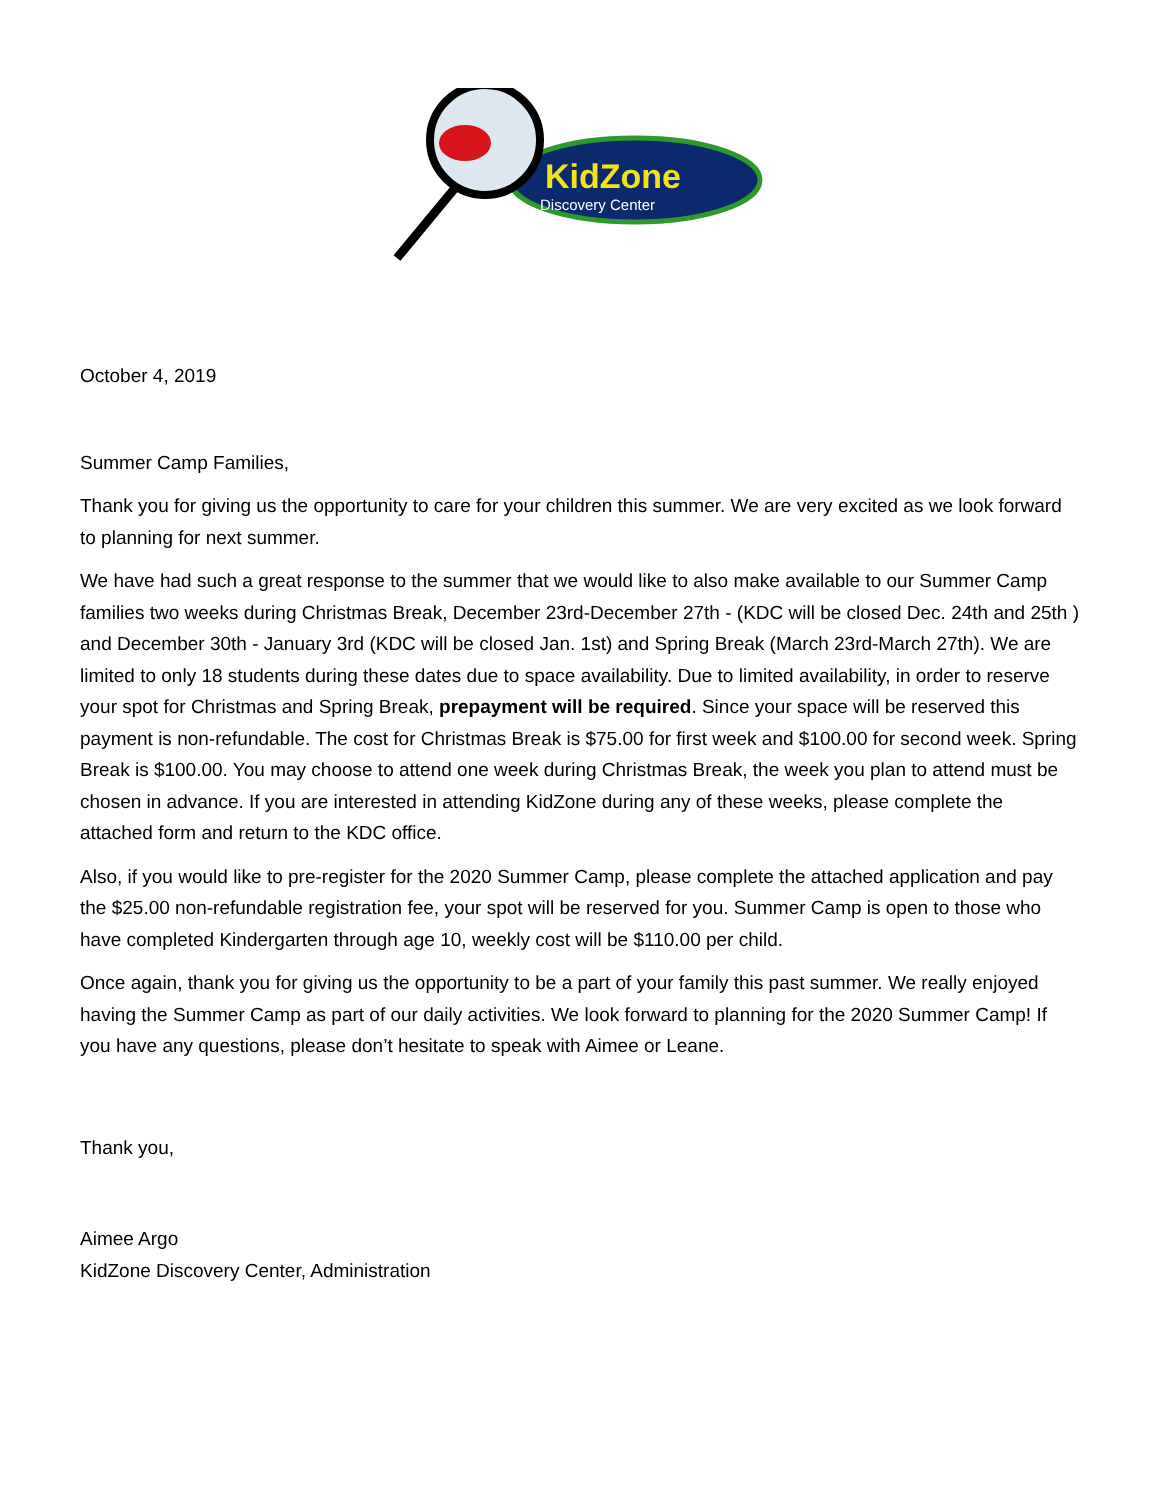KidZone
Discovery Center
October 4, 2019
Summer Camp Families,
Thank you for giving us the opportunity to care for your children this summer. We are very excited as we look forward to planning for next summer.
We have had such a great response to the summer that we would like to also make available to our Summer Camp families two weeks during Christmas Break, December 23rd-December 27th - (KDC will be closed Dec. 24th and 25th ) and December 30th - January 3rd (KDC will be closed Jan. 1st) and Spring Break (March 23rd-March 27th). We are limited to only 18 students during these dates due to space availability. Due to limited availability, in order to reserve your spot for Christmas and Spring Break, prepayment will be required. Since your space will be reserved this payment is non-refundable. The cost for Christmas Break is $75.00 for first week and $100.00 for second week. Spring Break is $100.00. You may choose to attend one week during Christmas Break, the week you plan to attend must be chosen in advance. If you are interested in attending KidZone during any of these weeks, please complete the attached form and return to the KDC office.
Also, if you would like to pre-register for the 2020 Summer Camp, please complete the attached application and pay the $25.00 non-refundable registration fee, your spot will be reserved for you. Summer Camp is open to those who have completed Kindergarten through age 10, weekly cost will be $110.00 per child.
Once again, thank you for giving us the opportunity to be a part of your family this past summer. We really enjoyed having the Summer Camp as part of our daily activities. We look forward to planning for the 2020 Summer Camp! If you have any questions, please don’t hesitate to speak with Aimee or Leane.
Thank you,
Aimee Argo
KidZone Discovery Center, Administration